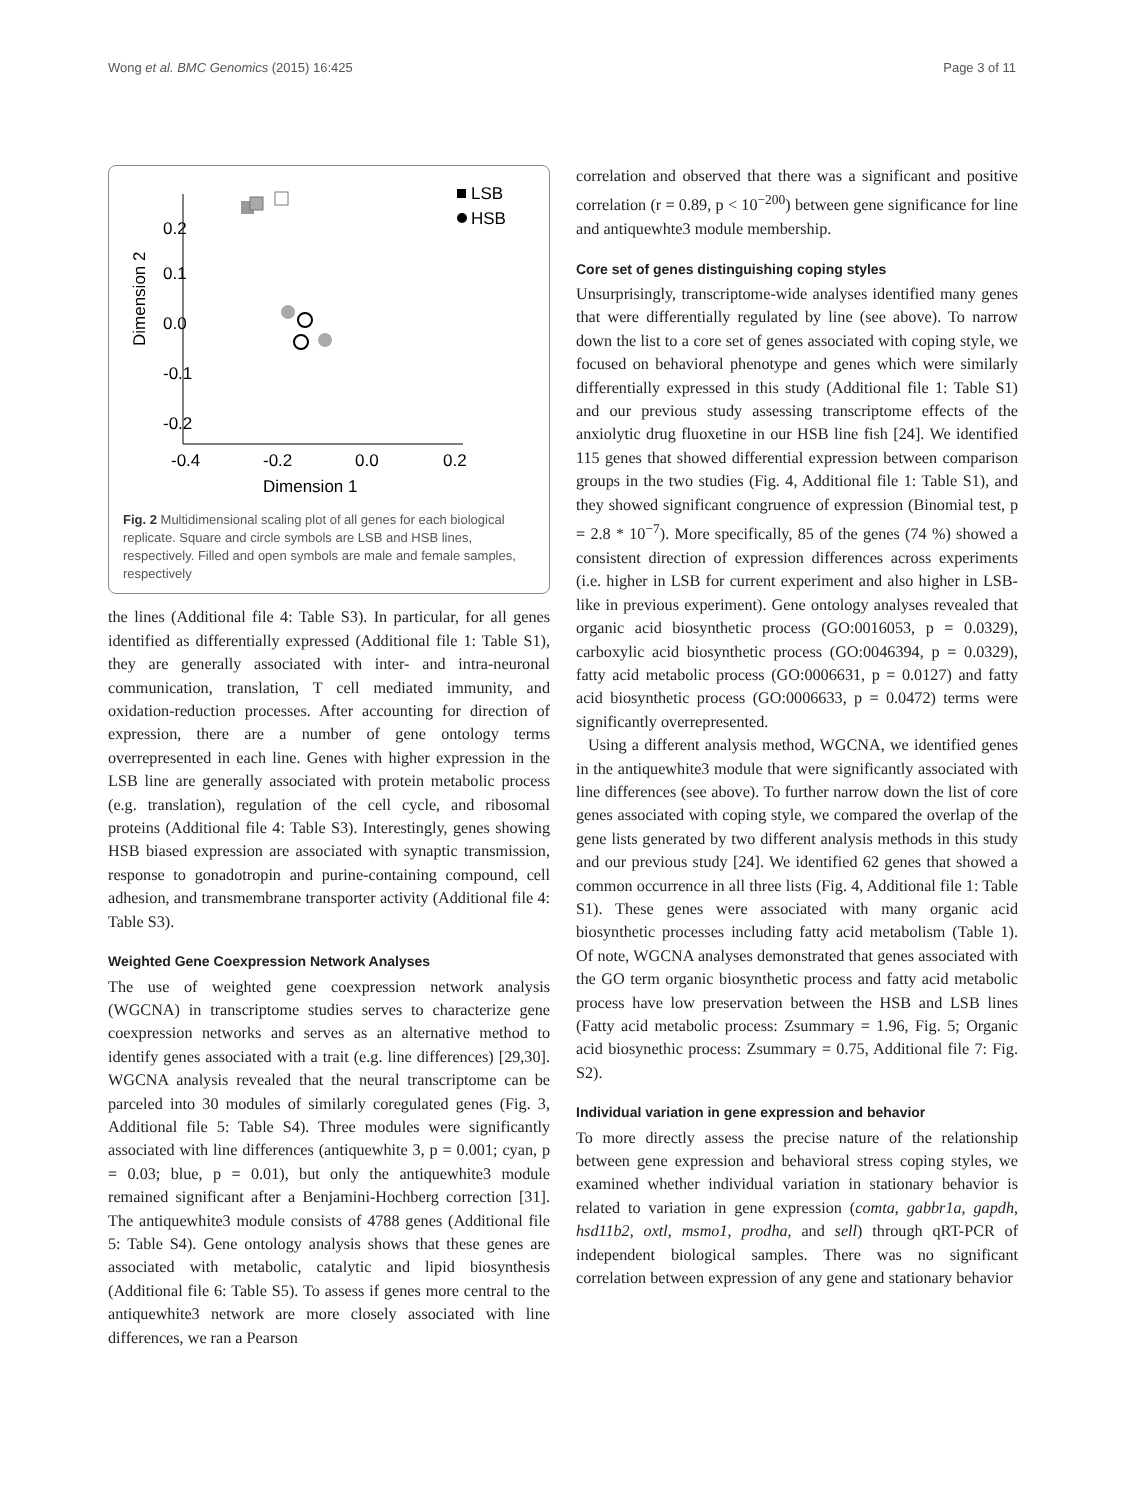Wong et al. BMC Genomics (2015) 16:425 Page 3 of 11
Dimension 2
0.2
0.1
0.0
-0.1
-0.2
-0.4
-0.2
0.0
0.2
Dimension 1
LSB
HSB
Fig. 2 Multidimensional scaling plot of all genes for each biological replicate. Square and circle symbols are LSB and HSB lines, respectively. Filled and open symbols are male and female samples, respectively
the lines (Additional file 4: Table S3). In particular, for all genes identified as differentially expressed (Additional file 1: Table S1), they are generally associated with inter- and intra-neuronal communication, translation, T cell mediated immunity, and oxidation-reduction processes. After accounting for direction of expression, there are a number of gene ontology terms overrepresented in each line. Genes with higher expression in the LSB line are generally associated with protein metabolic process (e.g. translation), regulation of the cell cycle, and ribosomal proteins (Additional file 4: Table S3). Interestingly, genes showing HSB biased expression are associated with synaptic transmission, response to gonadotropin and purine-containing compound, cell adhesion, and transmembrane transporter activity (Additional file 4: Table S3).
Weighted Gene Coexpression Network Analyses
The use of weighted gene coexpression network analysis (WGCNA) in transcriptome studies serves to characterize gene coexpression networks and serves as an alternative method to identify genes associated with a trait (e.g. line differences) [29,30]. WGCNA analysis revealed that the neural transcriptome can be parceled into 30 modules of similarly coregulated genes (Fig. 3, Additional file 5: Table S4). Three modules were significantly associated with line differences (antiquewhite 3, p = 0.001; cyan, p = 0.03; blue, p = 0.01), but only the antiquewhite3 module remained significant after a Benjamini-Hochberg correction [31]. The antiquewhite3 module consists of 4788 genes (Additional file 5: Table S4). Gene ontology analysis shows that these genes are associated with metabolic, catalytic and lipid biosynthesis (Additional file 6: Table S5). To assess if genes more central to the antiquewhite3 network are more closely associated with line differences, we ran a Pearson
correlation and observed that there was a significant and positive correlation (r = 0.89, p < 10<sup>−200</sup>) between gene significance for line and antiquewhte3 module membership.
Core set of genes distinguishing coping styles
Unsurprisingly, transcriptome-wide analyses identified many genes that were differentially regulated by line (see above). To narrow down the list to a core set of genes associated with coping style, we focused on behavioral phenotype and genes which were similarly differentially expressed in this study (Additional file 1: Table S1) and our previous study assessing transcriptome effects of the anxiolytic drug fluoxetine in our HSB line fish [24]. We identified 115 genes that showed differential expression between comparison groups in the two studies (Fig. 4, Additional file 1: Table S1), and they showed significant congruence of expression (Binomial test, p = 2.8 * 10<sup>−7</sup>). More specifically, 85 of the genes (74 %) showed a consistent direction of expression differences across experiments (i.e. higher in LSB for current experiment and also higher in LSB-like in previous experiment). Gene ontology analyses revealed that organic acid biosynthetic process (GO:0016053, p = 0.0329), carboxylic acid biosynthetic process (GO:0046394, p = 0.0329), fatty acid metabolic process (GO:0006631, p = 0.0127) and fatty acid biosynthetic process (GO:0006633, p = 0.0472) terms were significantly overrepresented.
Using a different analysis method, WGCNA, we identified genes in the antiquewhite3 module that were significantly associated with line differences (see above). To further narrow down the list of core genes associated with coping style, we compared the overlap of the gene lists generated by two different analysis methods in this study and our previous study [24]. We identified 62 genes that showed a common occurrence in all three lists (Fig. 4, Additional file 1: Table S1). These genes were associated with many organic acid biosynthetic processes including fatty acid metabolism (Table 1). Of note, WGCNA analyses demonstrated that genes associated with the GO term organic biosynthetic process and fatty acid metabolic process have low preservation between the HSB and LSB lines (Fatty acid metabolic process: Zsummary = 1.96, Fig. 5; Organic acid biosynethic process: Zsummary = 0.75, Additional file 7: Fig. S2).
Individual variation in gene expression and behavior
To more directly assess the precise nature of the relationship between gene expression and behavioral stress coping styles, we examined whether individual variation in stationary behavior is related to variation in gene expression (comta, gabbr1a, gapdh, hsd11b2, oxtl, msmo1, prodha, and sell) through qRT-PCR of independent biological samples. There was no significant correlation between expression of any gene and stationary behavior